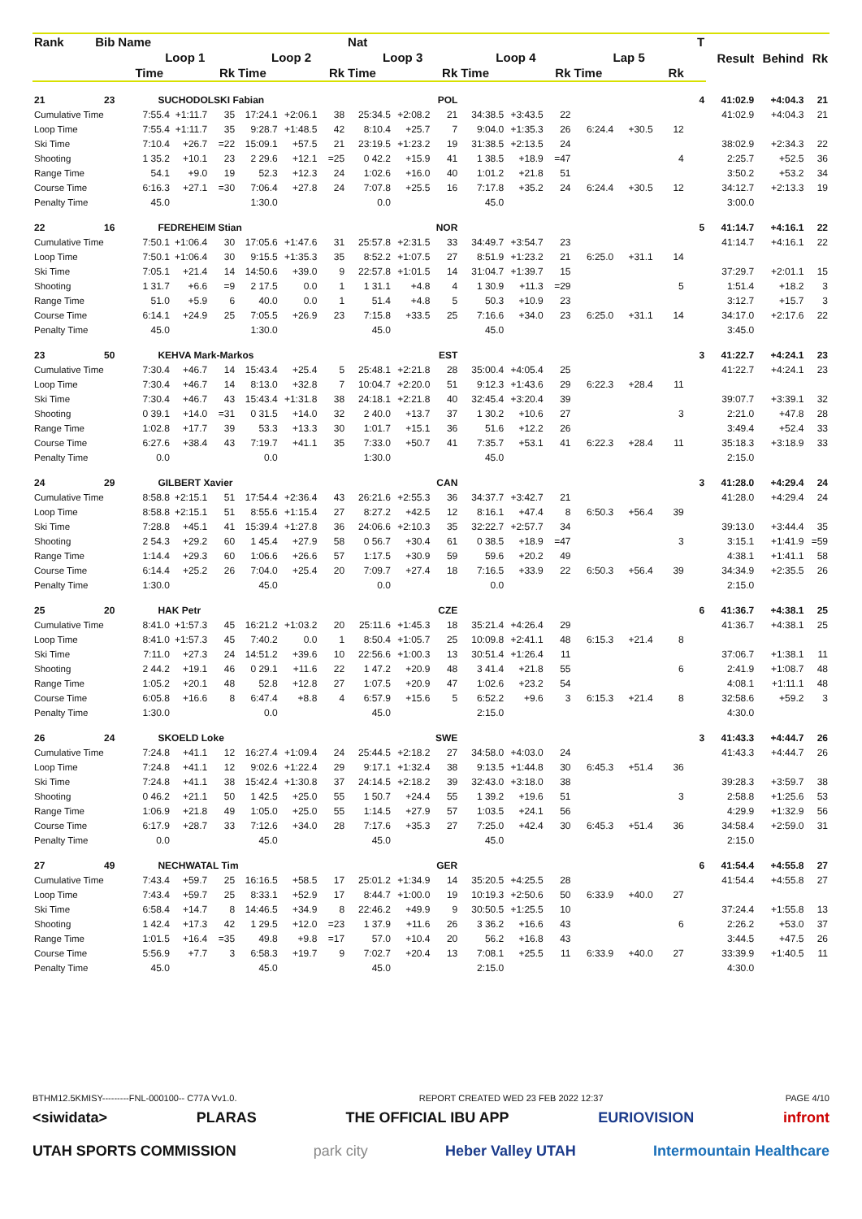| Rank | Bib | Name | | | | | | | Nat | | | | | | | | | T | Result | Behind | Rk |
| --- | --- | --- | --- | --- | --- | --- | --- | --- | --- | --- | --- | --- | --- | --- | --- | --- | --- | --- | --- | --- | --- |
| | | | Loop 1 | | | Loop 2 | | | Loop 3 | | | Loop 4 | | | Lap 5 | | | | | | |
| | | | Time | | Rk | Time | | Rk | Time | | Rk | Time | | Rk | Time | | Rk | | | | |
| 21 | 23 | | SUCHODOLSKI Fabian | | | | | | | | POL | | | | | | | 4 | 41:02.9 | +4:04.3 | 21 |
| Cumulative Time | | | 7:55.4 | +1:11.7 | 35 | 17:24.1 | +2:06.1 | 38 | 25:34.5 | +2:08.2 | 21 | 34:38.5 | +3:43.5 | 22 | | | | | 41:02.9 | +4:04.3 | 21 |
| Loop Time | | | 7:55.4 | +1:11.7 | 35 | 9:28.7 | +1:48.5 | 42 | 8:10.4 | +25.7 | 7 | 9:04.0 | +1:35.3 | 26 | 6:24.4 | +30.5 | 12 | | | | |
| Ski Time | | | 7:10.4 | +26.7 | =22 | 15:09.1 | +57.5 | 21 | 23:19.5 | +1:23.2 | 19 | 31:38.5 | +2:13.5 | 24 | | | | | 38:02.9 | +2:34.3 | 22 |
| Shooting | | | 1 35.2 | +10.1 | 23 | 2 29.6 | +12.1 | =25 | 0 42.2 | +15.9 | 41 | 1 38.5 | +18.9 | =47 | | | 4 | | 2:25.7 | +52.5 | 36 |
| Range Time | | | 54.1 | +9.0 | 19 | 52.3 | +12.3 | 24 | 1:02.6 | +16.0 | 40 | 1:01.2 | +21.8 | 51 | | | | | 3:50.2 | +53.2 | 34 |
| Course Time | | | 6:16.3 | +27.1 | =30 | 7:06.4 | +27.8 | 24 | 7:07.8 | +25.5 | 16 | 7:17.8 | +35.2 | 24 | 6:24.4 | +30.5 | 12 | | 34:12.7 | +2:13.3 | 19 |
| Penalty Time | | | 45.0 | | | 1:30.0 | | | 0.0 | | | 45.0 | | | | | | | 3:00.0 | | |
| 22 | 16 | | FEDREHEIM Stian | | | | | | | | NOR | | | | | | | 5 | 41:14.7 | +4:16.1 | 22 |
| Cumulative Time | | | 7:50.1 | +1:06.4 | 30 | 17:05.6 | +1:47.6 | 31 | 25:57.8 | +2:31.5 | 33 | 34:49.7 | +3:54.7 | 23 | | | | | 41:14.7 | +4:16.1 | 22 |
| Loop Time | | | 7:50.1 | +1:06.4 | 30 | 9:15.5 | +1:35.3 | 35 | 8:52.2 | +1:07.5 | 27 | 8:51.9 | +1:23.2 | 21 | 6:25.0 | +31.1 | 14 | | | | |
| Ski Time | | | 7:05.1 | +21.4 | 14 | 14:50.6 | +39.0 | 9 | 22:57.8 | +1:01.5 | 14 | 31:04.7 | +1:39.7 | 15 | | | | | 37:29.7 | +2:01.1 | 15 |
| Shooting | | | 1 31.7 | +6.6 | =9 | 2 17.5 | 0.0 | 1 | 1 31.1 | +4.8 | 4 | 1 30.9 | +11.3 | =29 | | | 5 | | 1:51.4 | +18.2 | 3 |
| Range Time | | | 51.0 | +5.9 | 6 | 40.0 | 0.0 | 1 | 51.4 | +4.8 | 5 | 50.3 | +10.9 | 23 | | | | | 3:12.7 | +15.7 | 3 |
| Course Time | | | 6:14.1 | +24.9 | 25 | 7:05.5 | +26.9 | 23 | 7:15.8 | +33.5 | 25 | 7:16.6 | +34.0 | 23 | 6:25.0 | +31.1 | 14 | | 34:17.0 | +2:17.6 | 22 |
| Penalty Time | | | 45.0 | | | 1:30.0 | | | 45.0 | | | 45.0 | | | | | | | 3:45.0 | | |
| 23 | 50 | | KEHVA Mark-Markos | | | | | | | | EST | | | | | | | 3 | 41:22.7 | +4:24.1 | 23 |
| Cumulative Time | | | 7:30.4 | +46.7 | 14 | 15:43.4 | +25.4 | 5 | 25:48.1 | +2:21.8 | 28 | 35:00.4 | +4:05.4 | 25 | | | | | 41:22.7 | +4:24.1 | 23 |
| Loop Time | | | 7:30.4 | +46.7 | 14 | 8:13.0 | +32.8 | 7 | 10:04.7 | +2:20.0 | 51 | 9:12.3 | +1:43.6 | 29 | 6:22.3 | +28.4 | 11 | | | | |
| Ski Time | | | 7:30.4 | +46.7 | 43 | 15:43.4 | +1:31.8 | 38 | 24:18.1 | +2:21.8 | 40 | 32:45.4 | +3:20.4 | 39 | | | | | 39:07.7 | +3:39.1 | 32 |
| Shooting | | | 0 39.1 | +14.0 | =31 | 0 31.5 | +14.0 | 32 | 2 40.0 | +13.7 | 37 | 1 30.2 | +10.6 | 27 | | | 3 | | 2:21.0 | +47.8 | 28 |
| Range Time | | | 1:02.8 | +17.7 | 39 | 53.3 | +13.3 | 30 | 1:01.7 | +15.1 | 36 | 51.6 | +12.2 | 26 | | | | | 3:49.4 | +52.4 | 33 |
| Course Time | | | 6:27.6 | +38.4 | 43 | 7:19.7 | +41.1 | 35 | 7:33.0 | +50.7 | 41 | 7:35.7 | +53.1 | 41 | 6:22.3 | +28.4 | 11 | | 35:18.3 | +3:18.9 | 33 |
| Penalty Time | | | 0.0 | | | 0.0 | | | 1:30.0 | | | 45.0 | | | | | | | 2:15.0 | | |
| 24 | 29 | | GILBERT Xavier | | | | | | | | CAN | | | | | | | 3 | 41:28.0 | +4:29.4 | 24 |
| Cumulative Time | | | 8:58.8 | +2:15.1 | 51 | 17:54.4 | +2:36.4 | 43 | 26:21.6 | +2:55.3 | 36 | 34:37.7 | +3:42.7 | 21 | | | | | 41:28.0 | +4:29.4 | 24 |
| Loop Time | | | 8:58.8 | +2:15.1 | 51 | 8:55.6 | +1:15.4 | 27 | 8:27.2 | +42.5 | 12 | 8:16.1 | +47.4 | 8 | 6:50.3 | +56.4 | 39 | | | | |
| Ski Time | | | 7:28.8 | +45.1 | 41 | 15:39.4 | +1:27.8 | 36 | 24:06.6 | +2:10.3 | 35 | 32:22.7 | +2:57.7 | 34 | | | | | 39:13.0 | +3:44.4 | 35 |
| Shooting | | | 2 54.3 | +29.2 | 60 | 1 45.4 | +27.9 | 58 | 0 56.7 | +30.4 | 61 | 0 38.5 | +18.9 | =47 | | | 3 | | 3:15.1 | +1:41.9 | =59 |
| Range Time | | | 1:14.4 | +29.3 | 60 | 1:06.6 | +26.6 | 57 | 1:17.5 | +30.9 | 59 | 59.6 | +20.2 | 49 | | | | | 4:38.1 | +1:41.1 | 58 |
| Course Time | | | 6:14.4 | +25.2 | 26 | 7:04.0 | +25.4 | 20 | 7:09.7 | +27.4 | 18 | 7:16.5 | +33.9 | 22 | 6:50.3 | +56.4 | 39 | | 34:34.9 | +2:35.5 | 26 |
| Penalty Time | | | 1:30.0 | | | 45.0 | | | 0.0 | | | 0.0 | | | | | | | 2:15.0 | | |
| 25 | 20 | | HAK Petr | | | | | | | | CZE | | | | | | | 6 | 41:36.7 | +4:38.1 | 25 |
| Cumulative Time | | | 8:41.0 | +1:57.3 | 45 | 16:21.2 | +1:03.2 | 20 | 25:11.6 | +1:45.3 | 18 | 35:21.4 | +4:26.4 | 29 | | | | | 41:36.7 | +4:38.1 | 25 |
| Loop Time | | | 8:41.0 | +1:57.3 | 45 | 7:40.2 | 0.0 | 1 | 8:50.4 | +1:05.7 | 25 | 10:09.8 | +2:41.1 | 48 | 6:15.3 | +21.4 | 8 | | | | |
| Ski Time | | | 7:11.0 | +27.3 | 24 | 14:51.2 | +39.6 | 10 | 22:56.6 | +1:00.3 | 13 | 30:51.4 | +1:26.4 | 11 | | | | | 37:06.7 | +1:38.1 | 11 |
| Shooting | | | 2 44.2 | +19.1 | 46 | 0 29.1 | +11.6 | 22 | 1 47.2 | +20.9 | 48 | 3 41.4 | +21.8 | 55 | | | 6 | | 2:41.9 | +1:08.7 | 48 |
| Range Time | | | 1:05.2 | +20.1 | 48 | 52.8 | +12.8 | 27 | 1:07.5 | +20.9 | 47 | 1:02.6 | +23.2 | 54 | | | | | 4:08.1 | +1:11.1 | 48 |
| Course Time | | | 6:05.8 | +16.6 | 8 | 6:47.4 | +8.8 | 4 | 6:57.9 | +15.6 | 5 | 6:52.2 | +9.6 | 3 | 6:15.3 | +21.4 | 8 | | 32:58.6 | +59.2 | 3 |
| Penalty Time | | | 1:30.0 | | | 0.0 | | | 45.0 | | | 2:15.0 | | | | | | | 4:30.0 | | |
| 26 | 24 | | SKOELD Loke | | | | | | | | SWE | | | | | | | 3 | 41:43.3 | +4:44.7 | 26 |
| Cumulative Time | | | 7:24.8 | +41.1 | 12 | 16:27.4 | +1:09.4 | 24 | 25:44.5 | +2:18.2 | 27 | 34:58.0 | +4:03.0 | 24 | | | | | 41:43.3 | +4:44.7 | 26 |
| Loop Time | | | 7:24.8 | +41.1 | 12 | 9:02.6 | +1:22.4 | 29 | 9:17.1 | +1:32.4 | 38 | 9:13.5 | +1:44.8 | 30 | 6:45.3 | +51.4 | 36 | | | | |
| Ski Time | | | 7:24.8 | +41.1 | 38 | 15:42.4 | +1:30.8 | 37 | 24:14.5 | +2:18.2 | 39 | 32:43.0 | +3:18.0 | 38 | | | | | 39:28.3 | +3:59.7 | 38 |
| Shooting | | | 0 46.2 | +21.1 | 50 | 1 42.5 | +25.0 | 55 | 1 50.7 | +24.4 | 55 | 1 39.2 | +19.6 | 51 | | | 3 | | 2:58.8 | +1:25.6 | 53 |
| Range Time | | | 1:06.9 | +21.8 | 49 | 1:05.0 | +25.0 | 55 | 1:14.5 | +27.9 | 57 | 1:03.5 | +24.1 | 56 | | | | | 4:29.9 | +1:32.9 | 56 |
| Course Time | | | 6:17.9 | +28.7 | 33 | 7:12.6 | +34.0 | 28 | 7:17.6 | +35.3 | 27 | 7:25.0 | +42.4 | 30 | 6:45.3 | +51.4 | 36 | | 34:58.4 | +2:59.0 | 31 |
| Penalty Time | | | 0.0 | | | 45.0 | | | 45.0 | | | 45.0 | | | | | | | 2:15.0 | | |
| 27 | 49 | | NECHWATAL Tim | | | | | | | | GER | | | | | | | 6 | 41:54.4 | +4:55.8 | 27 |
| Cumulative Time | | | 7:43.4 | +59.7 | 25 | 16:16.5 | +58.5 | 17 | 25:01.2 | +1:34.9 | 14 | 35:20.5 | +4:25.5 | 28 | | | | | 41:54.4 | +4:55.8 | 27 |
| Loop Time | | | 7:43.4 | +59.7 | 25 | 8:33.1 | +52.9 | 17 | 8:44.7 | +1:00.0 | 19 | 10:19.3 | +2:50.6 | 50 | 6:33.9 | +40.0 | 27 | | | | |
| Ski Time | | | 6:58.4 | +14.7 | 8 | 14:46.5 | +34.9 | 8 | 22:46.2 | +49.9 | 9 | 30:50.5 | +1:25.5 | 10 | | | | | 37:24.4 | +1:55.8 | 13 |
| Shooting | | | 1 42.4 | +17.3 | 42 | 1 29.5 | +12.0 | =23 | 1 37.9 | +11.6 | 26 | 3 36.2 | +16.6 | 43 | | | 6 | | 2:26.2 | +53.0 | 37 |
| Range Time | | | 1:01.5 | +16.4 | =35 | 49.8 | +9.8 | =17 | 57.0 | +10.4 | 20 | 56.2 | +16.8 | 43 | | | | | 3:44.5 | +47.5 | 26 |
| Course Time | | | 5:56.9 | +7.7 | 3 | 6:58.3 | +19.7 | 9 | 7:02.7 | +20.4 | 13 | 7:08.1 | +25.5 | 11 | 6:33.9 | +40.0 | 27 | | 33:39.9 | +1:40.5 | 11 |
| Penalty Time | | | 45.0 | | | 45.0 | | | 45.0 | | | 2:15.0 | | | | | | | 4:30.0 | | |
BTHM12.5KMISY---------FNL-000100-- C77A Vv1.0. REPORT CREATED WED 23 FEB 2022 12:37 PAGE 4/10
<siwidata> PLARAS THE OFFICIAL IBU APP EURIOVISION infront
UTAH SPORTS COMMISSION park city Heber Valley UTAH Intermountain Healthcare